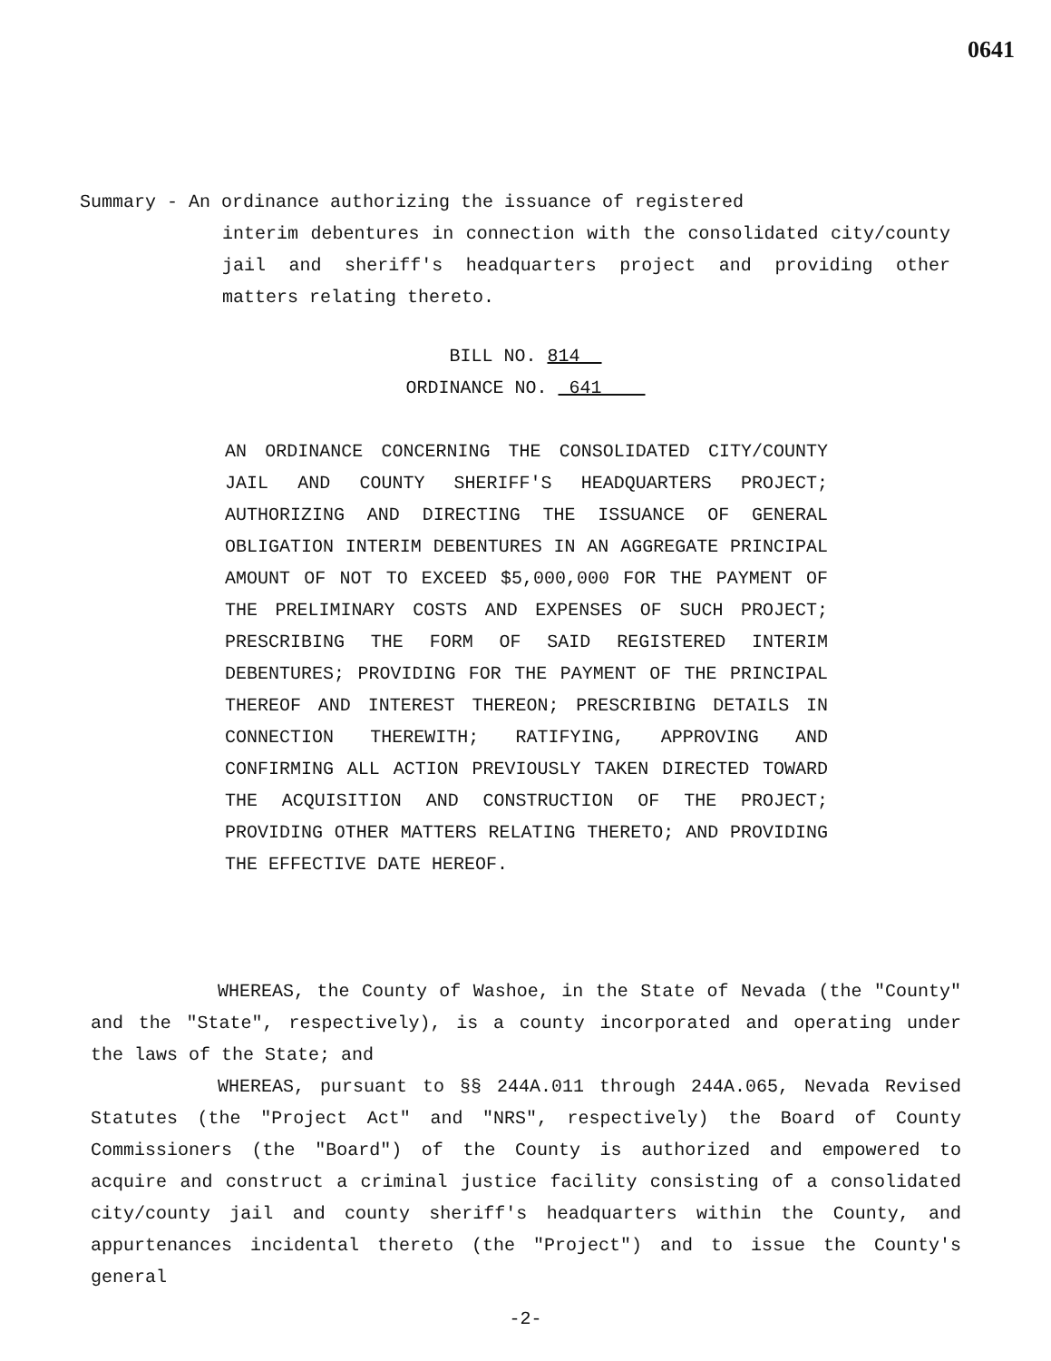0641
Summary - An ordinance authorizing the issuance of registered
interim debentures in connection with the consolidated city/county jail and sheriff's headquarters project and providing other matters relating thereto.
BILL NO. 814
ORDINANCE NO. 641
AN ORDINANCE CONCERNING THE CONSOLIDATED CITY/COUNTY JAIL AND COUNTY SHERIFF'S HEADQUARTERS PROJECT; AUTHORIZING AND DIRECTING THE ISSUANCE OF GENERAL OBLIGATION INTERIM DEBENTURES IN AN AGGREGATE PRINCIPAL AMOUNT OF NOT TO EXCEED $5,000,000 FOR THE PAYMENT OF THE PRELIMINARY COSTS AND EXPENSES OF SUCH PROJECT; PRESCRIBING THE FORM OF SAID REGISTERED INTERIM DEBENTURES; PROVIDING FOR THE PAYMENT OF THE PRINCIPAL THEREOF AND INTEREST THEREON; PRESCRIBING DETAILS IN CONNECTION THEREWITH; RATIFYING, APPROVING AND CONFIRMING ALL ACTION PREVIOUSLY TAKEN DIRECTED TOWARD THE ACQUISITION AND CONSTRUCTION OF THE PROJECT; PROVIDING OTHER MATTERS RELATING THERETO; AND PROVIDING THE EFFECTIVE DATE HEREOF.
WHEREAS, the County of Washoe, in the State of Nevada (the "County" and the "State", respectively), is a county incorporated and operating under the laws of the State; and
WHEREAS, pursuant to §§ 244A.011 through 244A.065, Nevada Revised Statutes (the "Project Act" and "NRS", respectively) the Board of County Commissioners (the "Board") of the County is authorized and empowered to acquire and construct a criminal justice facility consisting of a consolidated city/county jail and county sheriff's headquarters within the County, and appurtenances incidental thereto (the "Project") and to issue the County's general
-2-